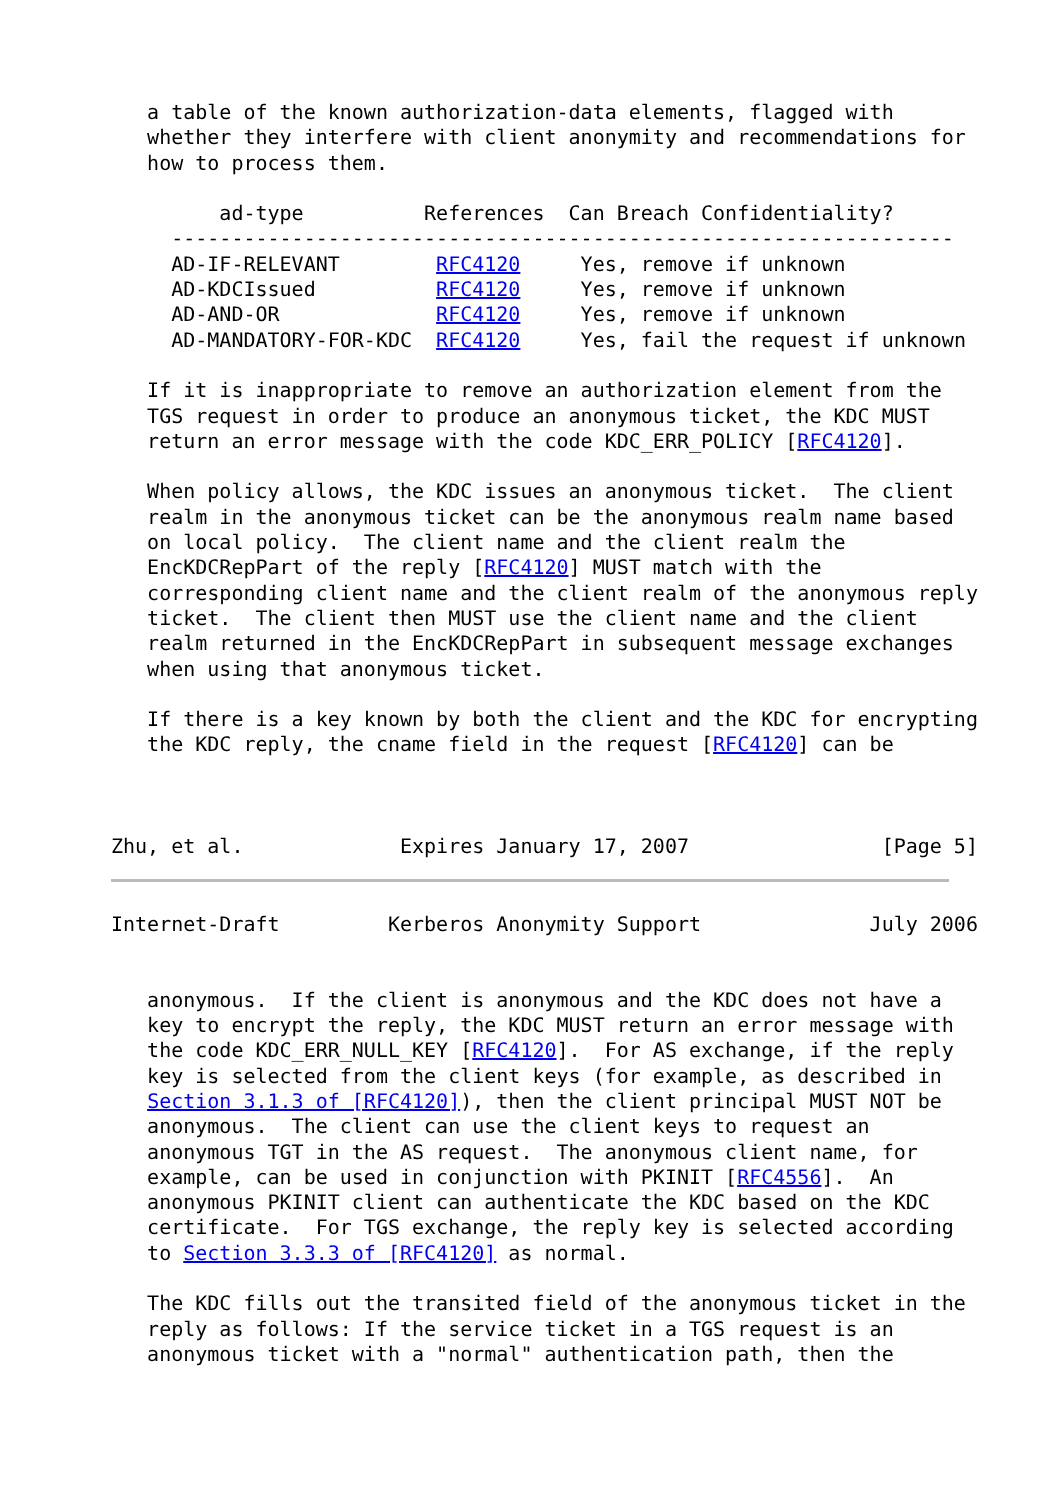a table of the known authorization-data elements, flagged with
   whether they interfere with client anonymity and recommendations for
   how to process them.

         ad-type          References  Can Breach Confidentiality?
     -----------------------------------------------------------------
     AD-IF-RELEVANT        RFC4120     Yes, remove if unknown
     AD-KDCIssued          RFC4120     Yes, remove if unknown
     AD-AND-OR             RFC4120     Yes, remove if unknown
     AD-MANDATORY-FOR-KDC  RFC4120     Yes, fail the request if unknown

   If it is inappropriate to remove an authorization element from the
   TGS request in order to produce an anonymous ticket, the KDC MUST
   return an error message with the code KDC_ERR_POLICY [RFC4120].

   When policy allows, the KDC issues an anonymous ticket.  The client
   realm in the anonymous ticket can be the anonymous realm name based
   on local policy.  The client name and the client realm the
   EncKDCRepPart of the reply [RFC4120] MUST match with the
   corresponding client name and the client realm of the anonymous reply
   ticket.  The client then MUST use the client name and the client
   realm returned in the EncKDCRepPart in subsequent message exchanges
   when using that anonymous ticket.

   If there is a key known by both the client and the KDC for encrypting
   the KDC reply, the cname field in the request [RFC4120] can be



Zhu, et al.             Expires January 17, 2007                [Page 5]
Internet-Draft         Kerberos Anonymity Support              July 2006


   anonymous.  If the client is anonymous and the KDC does not have a
   key to encrypt the reply, the KDC MUST return an error message with
   the code KDC_ERR_NULL_KEY [RFC4120].  For AS exchange, if the reply
   key is selected from the client keys (for example, as described in
   Section 3.1.3 of [RFC4120]), then the client principal MUST NOT be
   anonymous.  The client can use the client keys to request an
   anonymous TGT in the AS request.  The anonymous client name, for
   example, can be used in conjunction with PKINIT [RFC4556].  An
   anonymous PKINIT client can authenticate the KDC based on the KDC
   certificate.  For TGS exchange, the reply key is selected according
   to Section 3.3.3 of [RFC4120] as normal.

   The KDC fills out the transited field of the anonymous ticket in the
   reply as follows: If the service ticket in a TGS request is an
   anonymous ticket with a "normal" authentication path, then the